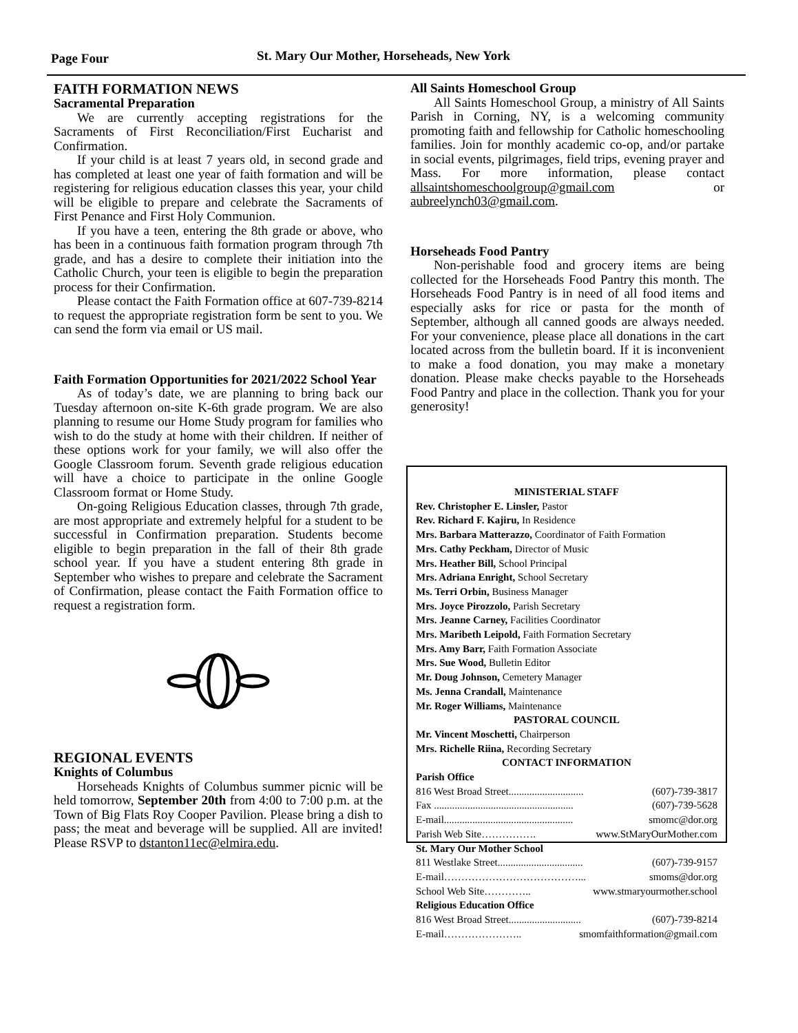Page Four St. Mary Our Mother, Horseheads, New York
FAITH FORMATION NEWS
Sacramental Preparation
We are currently accepting registrations for the Sacraments of First Reconciliation/First Eucharist and Confirmation.
If your child is at least 7 years old, in second grade and has completed at least one year of faith formation and will be registering for religious education classes this year, your child will be eligible to prepare and celebrate the Sacraments of First Penance and First Holy Communion.
If you have a teen, entering the 8th grade or above, who has been in a continuous faith formation program through 7th grade, and has a desire to complete their initiation into the Catholic Church, your teen is eligible to begin the preparation process for their Confirmation.
Please contact the Faith Formation office at 607-739-8214 to request the appropriate registration form be sent to you. We can send the form via email or US mail.
Faith Formation Opportunities for 2021/2022 School Year
As of today’s date, we are planning to bring back our Tuesday afternoon on-site K-6th grade program. We are also planning to resume our Home Study program for families who wish to do the study at home with their children. If neither of these options work for your family, we will also offer the Google Classroom forum. Seventh grade religious education will have a choice to participate in the online Google Classroom format or Home Study.
On-going Religious Education classes, through 7th grade, are most appropriate and extremely helpful for a student to be successful in Confirmation preparation. Students become eligible to begin preparation in the fall of their 8th grade school year. If you have a student entering 8th grade in September who wishes to prepare and celebrate the Sacrament of Confirmation, please contact the Faith Formation office to request a registration form.
REGIONAL EVENTS
Knights of Columbus
Horseheads Knights of Columbus summer picnic will be held tomorrow, September 20th from 4:00 to 7:00 p.m. at the Town of Big Flats Roy Cooper Pavilion. Please bring a dish to pass; the meat and beverage will be supplied. All are invited! Please RSVP to dstanton11ec@elmira.edu.
All Saints Homeschool Group
All Saints Homeschool Group, a ministry of All Saints Parish in Corning, NY, is a welcoming community promoting faith and fellowship for Catholic homeschooling families. Join for monthly academic co-op, and/or partake in social events, pilgrimages, field trips, evening prayer and Mass. For more information, please contact allsaintshomeschoolgroup@gmail.com or aubreelynch03@gmail.com.
Horseheads Food Pantry
Non-perishable food and grocery items are being collected for the Horseheads Food Pantry this month. The Horseheads Food Pantry is in need of all food items and especially asks for rice or pasta for the month of September, although all canned goods are always needed. For your convenience, please place all donations in the cart located across from the bulletin board. If it is inconvenient to make a food donation, you may make a monetary donation. Please make checks payable to the Horseheads Food Pantry and place in the collection. Thank you for your generosity!
MINISTERIAL STAFF
Rev. Christopher E. Linsler, Pastor
Rev. Richard F. Kajiru, In Residence
Mrs. Barbara Matterazzo, Coordinator of Faith Formation
Mrs. Cathy Peckham, Director of Music
Mrs. Heather Bill, School Principal
Mrs. Adriana Enright, School Secretary
Ms. Terri Orbin, Business Manager
Mrs. Joyce Pirozzolo, Parish Secretary
Mrs. Jeanne Carney, Facilities Coordinator
Mrs. Maribeth Leipold, Faith Formation Secretary
Mrs. Amy Barr, Faith Formation Associate
Mrs. Sue Wood, Bulletin Editor
Mr. Doug Johnson, Cemetery Manager
Ms. Jenna Crandall, Maintenance
Mr. Roger Williams, Maintenance
PASTORAL COUNCIL
Mr. Vincent Moschetti, Chairperson
Mrs. Richelle Riina, Recording Secretary
CONTACT INFORMATION
Parish Office
816 West Broad Street............................. (607)-739-3817
Fax ...................................................... (607)-739-5628
E-mail.................................................. smomc@dor.org
Parish Web Site……………. www.StMaryOurMother.com
St. Mary Our Mother School
811 Westlake Street................................. (607)-739-9157
E-mail…………………………………... smoms@dor.org
School Web Site………….. www.stmaryourmother.school
Religious Education Office
816 West Broad Street............................ (607)-739-8214
E-mail………………….. smomfaithformation@gmail.com